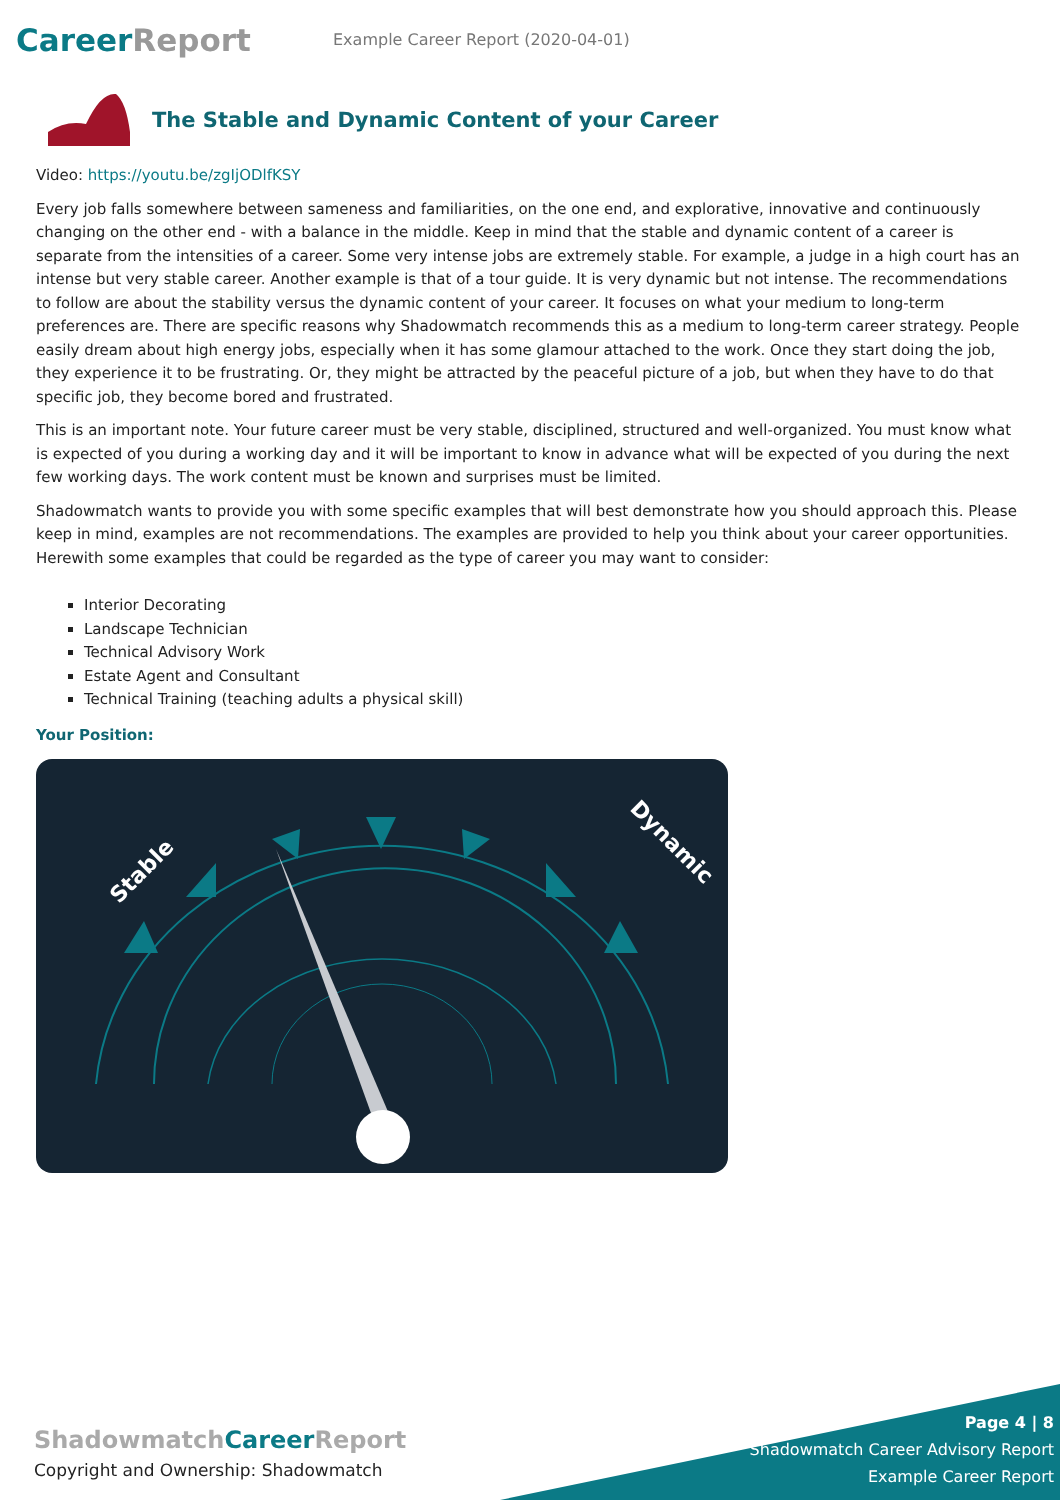CareerReport
Example Career Report (2020-04-01)
The Stable and Dynamic Content of your Career
Video: https://youtu.be/zgIjODlfKSY
Every job falls somewhere between sameness and familiarities, on the one end, and explorative, innovative and continuously changing on the other end - with a balance in the middle. Keep in mind that the stable and dynamic content of a career is separate from the intensities of a career. Some very intense jobs are extremely stable. For example, a judge in a high court has an intense but very stable career. Another example is that of a tour guide. It is very dynamic but not intense. The recommendations to follow are about the stability versus the dynamic content of your career. It focuses on what your medium to long-term preferences are. There are specific reasons why Shadowmatch recommends this as a medium to long-term career strategy. People easily dream about high energy jobs, especially when it has some glamour attached to the work. Once they start doing the job, they experience it to be frustrating. Or, they might be attracted by the peaceful picture of a job, but when they have to do that specific job, they become bored and frustrated.
This is an important note. Your future career must be very stable, disciplined, structured and well-organized. You must know what is expected of you during a working day and it will be important to know in advance what will be expected of you during the next few working days. The work content must be known and surprises must be limited.
Shadowmatch wants to provide you with some specific examples that will best demonstrate how you should approach this. Please keep in mind, examples are not recommendations. The examples are provided to help you think about your career opportunities. Herewith some examples that could be regarded as the type of career you may want to consider:
Interior Decorating
Landscape Technician
Technical Advisory Work
Estate Agent and Consultant
Technical Training (teaching adults a physical skill)
Your Position:
Stable
Dynamic
ShadowmatchCareer Report
Copyright and Ownership: Shadowmatch
Page 4 | 8
Shadowmatch Career Advisory Report
Example Career Report